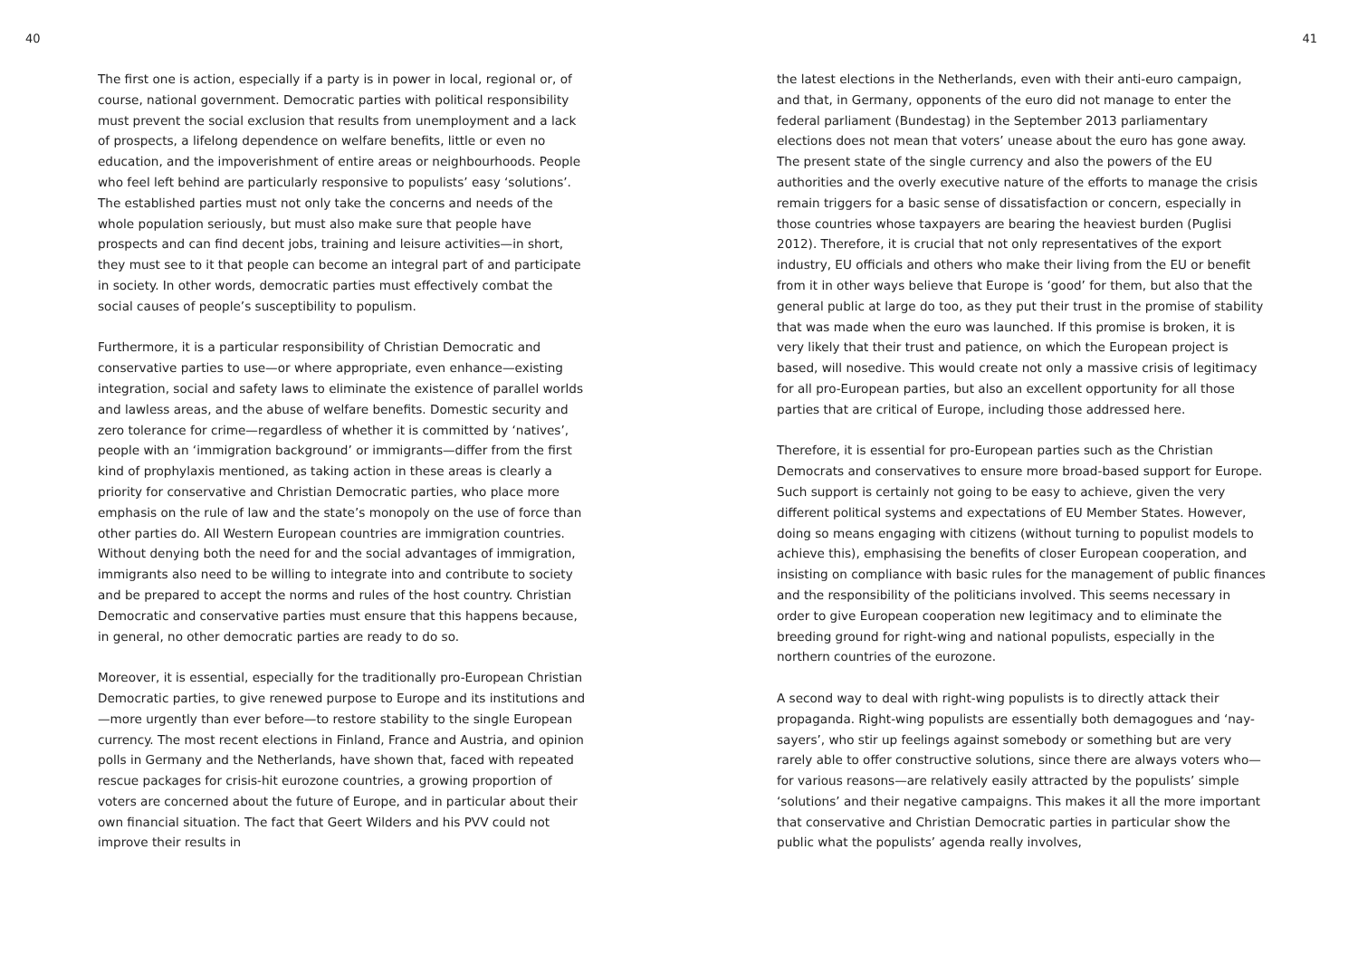40
The first one is action, especially if a party is in power in local, regional or, of course, national government. Democratic parties with political responsibility must prevent the social exclusion that results from unemployment and a lack of prospects, a lifelong dependence on welfare benefits, little or even no education, and the impoverishment of entire areas or neighbourhoods. People who feel left behind are particularly responsive to populists’ easy ‘solutions’. The established parties must not only take the concerns and needs of the whole population seriously, but must also make sure that people have prospects and can find decent jobs, training and leisure activities—in short, they must see to it that people can become an integral part of and participate in society. In other words, democratic parties must effectively combat the social causes of people’s susceptibility to populism.
Furthermore, it is a particular responsibility of Christian Democratic and conservative parties to use—or where appropriate, even enhance—existing integration, social and safety laws to eliminate the existence of parallel worlds and lawless areas, and the abuse of welfare benefits. Domestic security and zero tolerance for crime—regardless of whether it is committed by ‘natives’, people with an ‘immigration background’ or immigrants—differ from the first kind of prophylaxis mentioned, as taking action in these areas is clearly a priority for conservative and Christian Democratic parties, who place more emphasis on the rule of law and the state’s monopoly on the use of force than other parties do. All Western European countries are immigration countries. Without denying both the need for and the social advantages of immigration, immigrants also need to be willing to integrate into and contribute to society and be prepared to accept the norms and rules of the host country. Christian Democratic and conservative parties must ensure that this happens because, in general, no other democratic parties are ready to do so.
Moreover, it is essential, especially for the traditionally pro-European Christian Democratic parties, to give renewed purpose to Europe and its institutions and—more urgently than ever before—to restore stability to the single European currency. The most recent elections in Finland, France and Austria, and opinion polls in Germany and the Netherlands, have shown that, faced with repeated rescue packages for crisis-hit eurozone countries, a growing proportion of voters are concerned about the future of Europe, and in particular about their own financial situation. The fact that Geert Wilders and his PVV could not improve their results in
41
the latest elections in the Netherlands, even with their anti-euro campaign, and that, in Germany, opponents of the euro did not manage to enter the federal parliament (Bundestag) in the September 2013 parliamentary elections does not mean that voters’ unease about the euro has gone away. The present state of the single currency and also the powers of the EU authorities and the overly executive nature of the efforts to manage the crisis remain triggers for a basic sense of dissatisfaction or concern, especially in those countries whose taxpayers are bearing the heaviest burden (Puglisi 2012). Therefore, it is crucial that not only representatives of the export industry, EU officials and others who make their living from the EU or benefit from it in other ways believe that Europe is ‘good’ for them, but also that the general public at large do too, as they put their trust in the promise of stability that was made when the euro was launched. If this promise is broken, it is very likely that their trust and patience, on which the European project is based, will nosedive. This would create not only a massive crisis of legitimacy for all pro-European parties, but also an excellent opportunity for all those parties that are critical of Europe, including those addressed here.
Therefore, it is essential for pro-European parties such as the Christian Democrats and conservatives to ensure more broad-based support for Europe. Such support is certainly not going to be easy to achieve, given the very different political systems and expectations of EU Member States. However, doing so means engaging with citizens (without turning to populist models to achieve this), emphasising the benefits of closer European cooperation, and insisting on compliance with basic rules for the management of public finances and the responsibility of the politicians involved. This seems necessary in order to give European cooperation new legitimacy and to eliminate the breeding ground for right-wing and national populists, especially in the northern countries of the eurozone.
A second way to deal with right-wing populists is to directly attack their propaganda. Right-wing populists are essentially both demagogues and ‘nay-sayers’, who stir up feelings against somebody or something but are very rarely able to offer constructive solutions, since there are always voters who—for various reasons—are relatively easily attracted by the populists’ simple ‘solutions’ and their negative campaigns. This makes it all the more important that conservative and Christian Democratic parties in particular show the public what the populists’ agenda really involves,